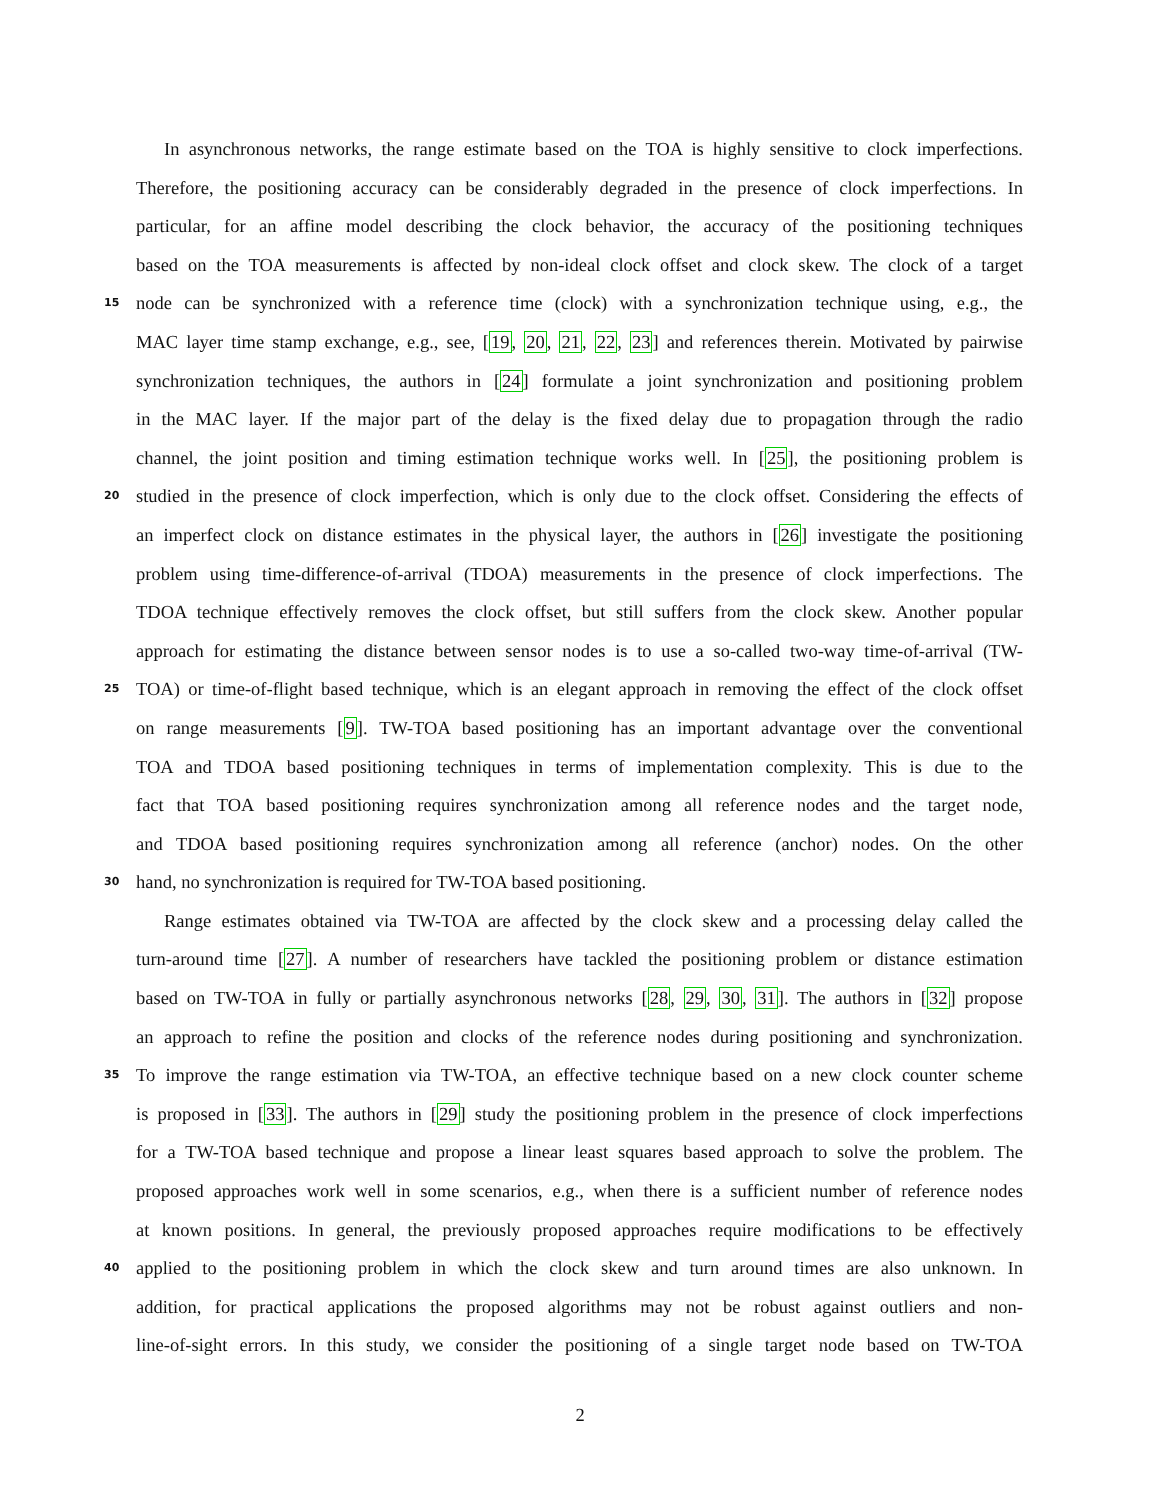In asynchronous networks, the range estimate based on the TOA is highly sensitive to clock imperfections.
Therefore, the positioning accuracy can be considerably degraded in the presence of clock imperfections. In
particular, for an affine model describing the clock behavior, the accuracy of the positioning techniques
based on the TOA measurements is affected by non-ideal clock offset and clock skew. The clock of a target
15 node can be synchronized with a reference time (clock) with a synchronization technique using, e.g., the
MAC layer time stamp exchange, e.g., see, [19, 20, 21, 22, 23] and references therein. Motivated by pairwise
synchronization techniques, the authors in [24] formulate a joint synchronization and positioning problem
in the MAC layer. If the major part of the delay is the fixed delay due to propagation through the radio
channel, the joint position and timing estimation technique works well. In [25], the positioning problem is
20 studied in the presence of clock imperfection, which is only due to the clock offset. Considering the effects of
an imperfect clock on distance estimates in the physical layer, the authors in [26] investigate the positioning
problem using time-difference-of-arrival (TDOA) measurements in the presence of clock imperfections. The
TDOA technique effectively removes the clock offset, but still suffers from the clock skew. Another popular
approach for estimating the distance between sensor nodes is to use a so-called two-way time-of-arrival (TW-
25 TOA) or time-of-flight based technique, which is an elegant approach in removing the effect of the clock offset
on range measurements [9]. TW-TOA based positioning has an important advantage over the conventional
TOA and TDOA based positioning techniques in terms of implementation complexity. This is due to the
fact that TOA based positioning requires synchronization among all reference nodes and the target node,
and TDOA based positioning requires synchronization among all reference (anchor) nodes. On the other
30 hand, no synchronization is required for TW-TOA based positioning.
Range estimates obtained via TW-TOA are affected by the clock skew and a processing delay called the
turn-around time [27]. A number of researchers have tackled the positioning problem or distance estimation
based on TW-TOA in fully or partially asynchronous networks [28, 29, 30, 31]. The authors in [32] propose
an approach to refine the position and clocks of the reference nodes during positioning and synchronization.
35 To improve the range estimation via TW-TOA, an effective technique based on a new clock counter scheme
is proposed in [33]. The authors in [29] study the positioning problem in the presence of clock imperfections
for a TW-TOA based technique and propose a linear least squares based approach to solve the problem. The
proposed approaches work well in some scenarios, e.g., when there is a sufficient number of reference nodes
at known positions. In general, the previously proposed approaches require modifications to be effectively
40 applied to the positioning problem in which the clock skew and turn around times are also unknown. In
addition, for practical applications the proposed algorithms may not be robust against outliers and non-
line-of-sight errors. In this study, we consider the positioning of a single target node based on TW-TOA
2